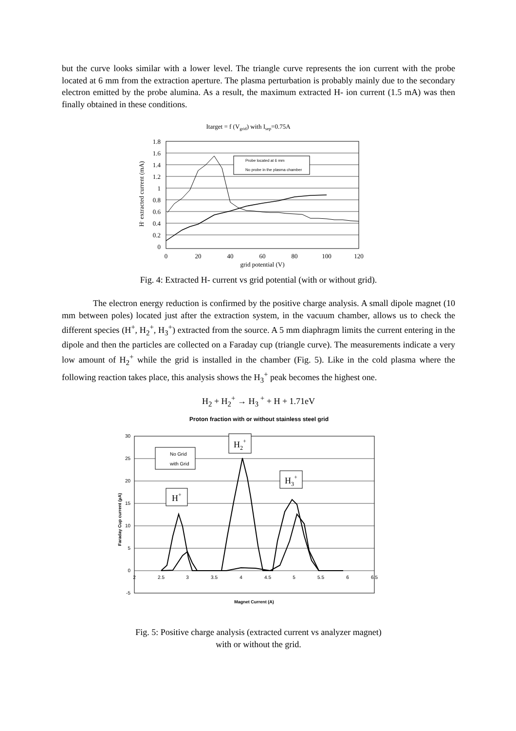but the curve looks similar with a lower level. The triangle curve represents the ion current with the probe located at 6 mm from the extraction aperture. The plasma perturbation is probably mainly due to the secondary electron emitted by the probe alumina. As a result, the maximum extracted H- ion current (1.5 mA) was then finally obtained in these conditions.
Itarget = f (Vgrid) with Isep=0.75A
1.8
1.6
1.4
1.2
1
0.8
0.6
0.4
0.2
0
0
20
40
60
80
100
120
grid potential (V)
H- extracted current (mA)
Probe located at 6 mm
No probe in the plasma chamber
Fig. 4: Extracted H- current vs grid potential (with or without grid).
The electron energy reduction is confirmed by the positive charge analysis. A small dipole magnet (10 mm between poles) located just after the extraction system, in the vacuum chamber, allows us to check the different species (H<sup>+</sup>, H<sub>2</sub><sup>+</sup>, H<sub>3</sub><sup>+</sup>) extracted from the source. A 5 mm diaphragm limits the current entering in the dipole and then the particles are collected on a Faraday cup (triangle curve). The measurements indicate a very low amount of H<sub>2</sub><sup>+</sup> while the grid is installed in the chamber (Fig. 5). Like in the cold plasma where the following reaction takes place, this analysis shows the H<sub>3</sub><sup>+</sup> peak becomes the highest one.
H<sub>2</sub> + H<sub>2</sub><sup>+</sup> → H<sub>3</sub><sup>+</sup> + H + 1.71eV
Proton fraction with or without stainless steel grid
30
25
20
15
10
5
0
-5
2
2.5
3
3.5
4
4.5
5
5.5
6
6.5
Magnet Current (A)
Faraday Cup current (µA)
No Grid
with Grid
H2+
H3+
H+
Fig. 5: Positive charge analysis (extracted current vs analyzer magnet)
with or without the grid.